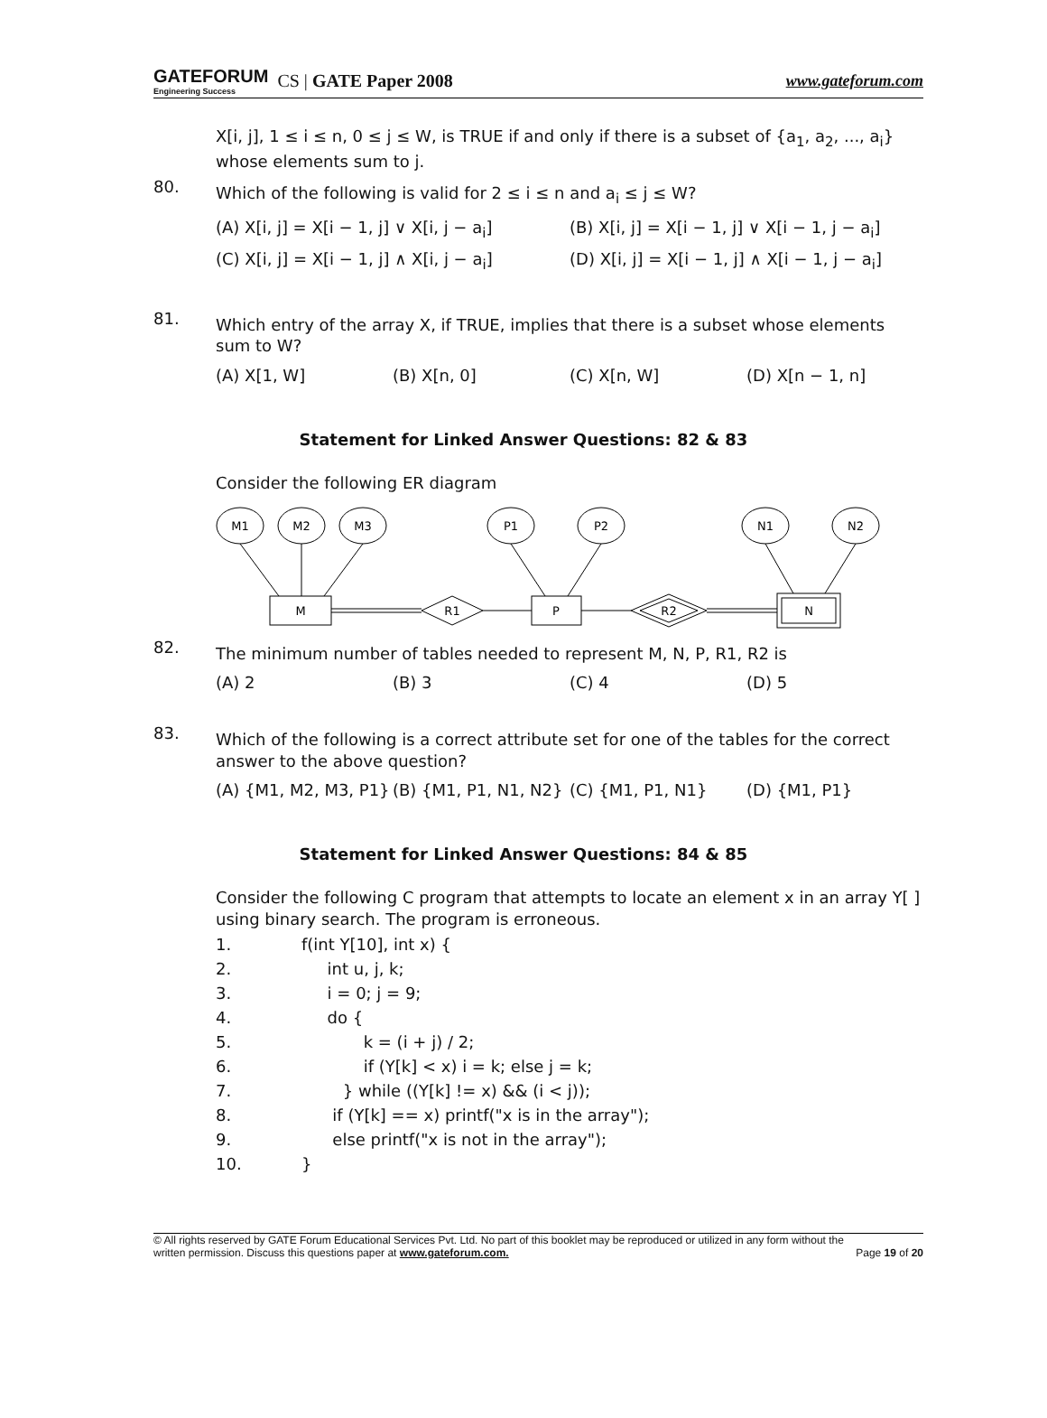GATEFORUM
Engineering Success
CS | GATE Paper 2008
www.gateforum.com
X[i, j], 1 ≤ i ≤ n, 0 ≤ j ≤ W, is TRUE if and only if there is a subset of {a<sub>1</sub>, a<sub>2</sub>, ..., a<sub>i</sub>} whose elements sum to j.
80.
Which of the following is valid for 2 ≤ i ≤ n and a<sub>i</sub> ≤ j ≤ W?
(A) X[i, j] = X[i − 1, j] ∨ X[i, j − a<sub>i</sub>] (B) X[i, j] = X[i − 1, j] ∨ X[i − 1, j − a<sub>i</sub>]
(C) X[i, j] = X[i − 1, j] ∧ X[i, j − a<sub>i</sub>] (D) X[i, j] = X[i − 1, j] ∧ X[i − 1, j − a<sub>i</sub>]
81.
Which entry of the array X, if TRUE, implies that there is a subset whose elements sum to W?
(A) X[1, W] (B) X[n, 0] (C) X[n, W] (D) X[n − 1, n]
Statement for Linked Answer Questions: 82 & 83
Consider the following ER diagram
M1
M2
M3
P1
P2
N1
N2
M
P
N
R1
R2
82.
The minimum number of tables needed to represent M, N, P, R1, R2 is
(A) 2 (B) 3 (C) 4 (D) 5
83.
Which of the following is a correct attribute set for one of the tables for the correct answer to the above question?
(A) {M1, M2, M3, P1} (B) {M1, P1, N1, N2} (C) {M1, P1, N1} (D) {M1, P1}
Statement for Linked Answer Questions: 84 & 85
Consider the following C program that attempts to locate an element x in an array Y[ ] using binary search. The program is erroneous.
1. f(int Y[10], int x) {
2. int u, j, k;
3. i = 0; j = 9;
4. do {
5. k = (i + j) / 2;
6. if (Y[k] < x) i = k; else j = k;
7. } while ((Y[k] != x) && (i < j));
8. if (Y[k] == x) printf("x is in the array");
9. else printf("x is not in the array");
10. }
© All rights reserved by GATE Forum Educational Services Pvt. Ltd. No part of this booklet may be reproduced or utilized in any form without the written permission. Discuss this questions paper at www.gateforum.com. Page 19 of 20